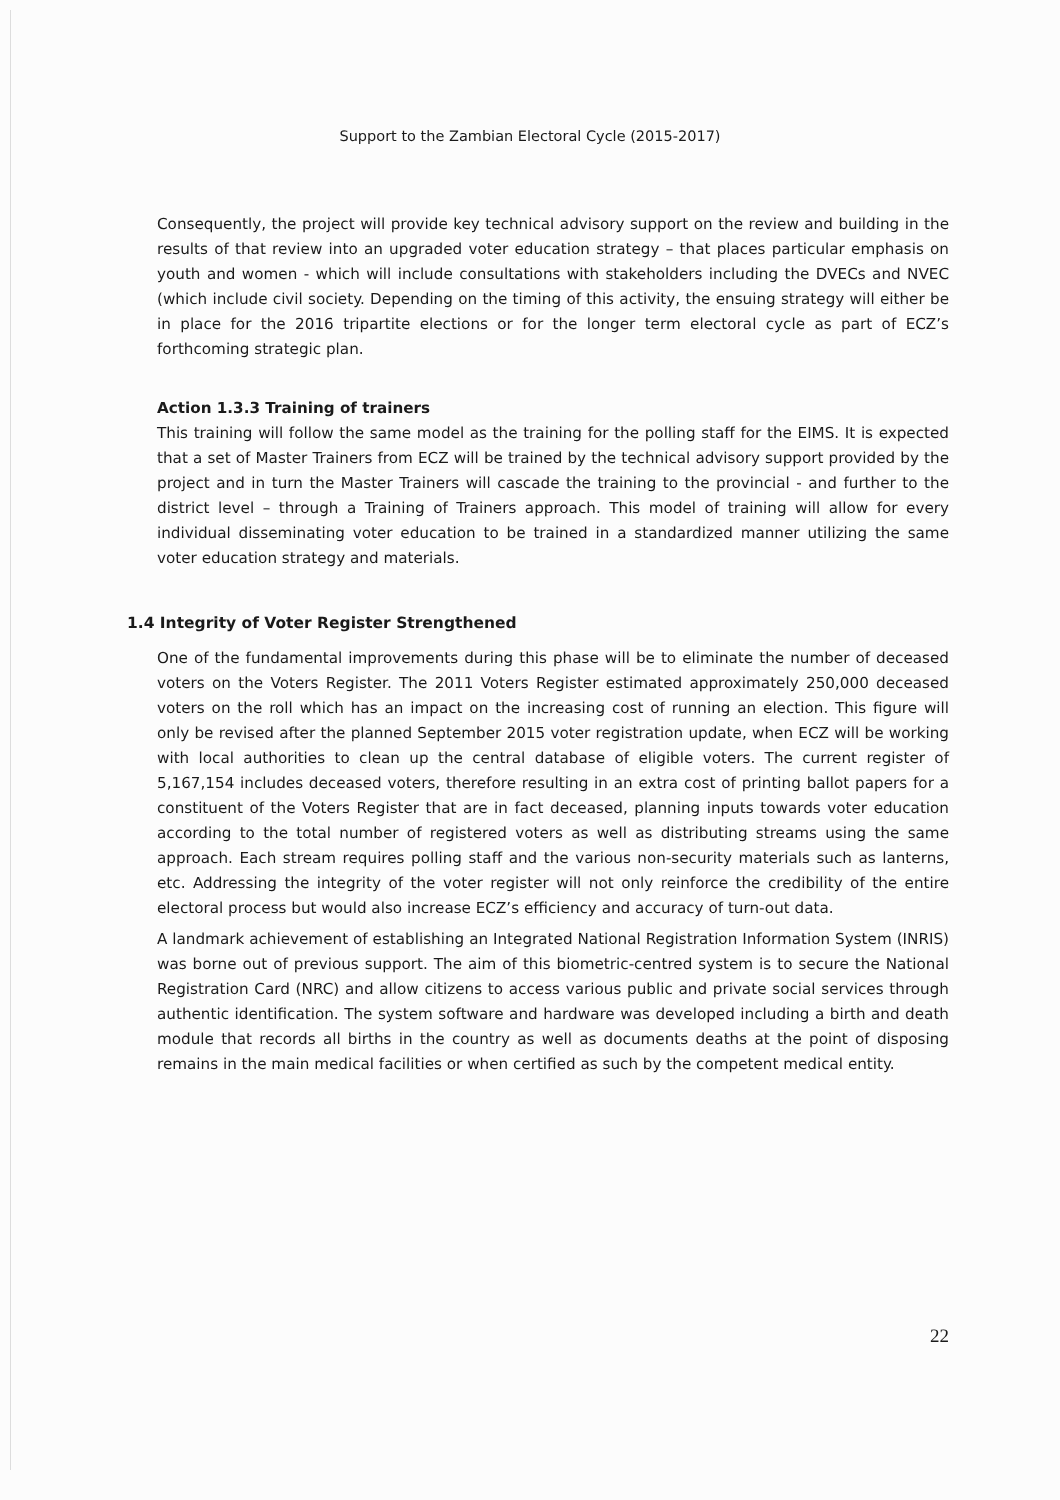Support to the Zambian Electoral Cycle (2015-2017)
Consequently, the project will provide key technical advisory support on the review and building in the results of that review into an upgraded voter education strategy – that places particular emphasis on youth and women - which will include consultations with stakeholders including the DVECs and NVEC (which include civil society. Depending on the timing of this activity, the ensuing strategy will either be in place for the 2016 tripartite elections or for the longer term electoral cycle as part of ECZ’s forthcoming strategic plan.
Action 1.3.3 Training of trainers
This training will follow the same model as the training for the polling staff for the EIMS. It is expected that a set of Master Trainers from ECZ will be trained by the technical advisory support provided by the project and in turn the Master Trainers will cascade the training to the provincial - and further to the district level – through a Training of Trainers approach. This model of training will allow for every individual disseminating voter education to be trained in a standardized manner utilizing the same voter education strategy and materials.
1.4 Integrity of Voter Register Strengthened
One of the fundamental improvements during this phase will be to eliminate the number of deceased voters on the Voters Register. The 2011 Voters Register estimated approximately 250,000 deceased voters on the roll which has an impact on the increasing cost of running an election. This figure will only be revised after the planned September 2015 voter registration update, when ECZ will be working with local authorities to clean up the central database of eligible voters. The current register of 5,167,154 includes deceased voters, therefore resulting in an extra cost of printing ballot papers for a constituent of the Voters Register that are in fact deceased, planning inputs towards voter education according to the total number of registered voters as well as distributing streams using the same approach. Each stream requires polling staff and the various non-security materials such as lanterns, etc. Addressing the integrity of the voter register will not only reinforce the credibility of the entire electoral process but would also increase ECZ’s efficiency and accuracy of turn-out data.
A landmark achievement of establishing an Integrated National Registration Information System (INRIS) was borne out of previous support. The aim of this biometric-centred system is to secure the National Registration Card (NRC) and allow citizens to access various public and private social services through authentic identification. The system software and hardware was developed including a birth and death module that records all births in the country as well as documents deaths at the point of disposing remains in the main medical facilities or when certified as such by the competent medical entity.
22